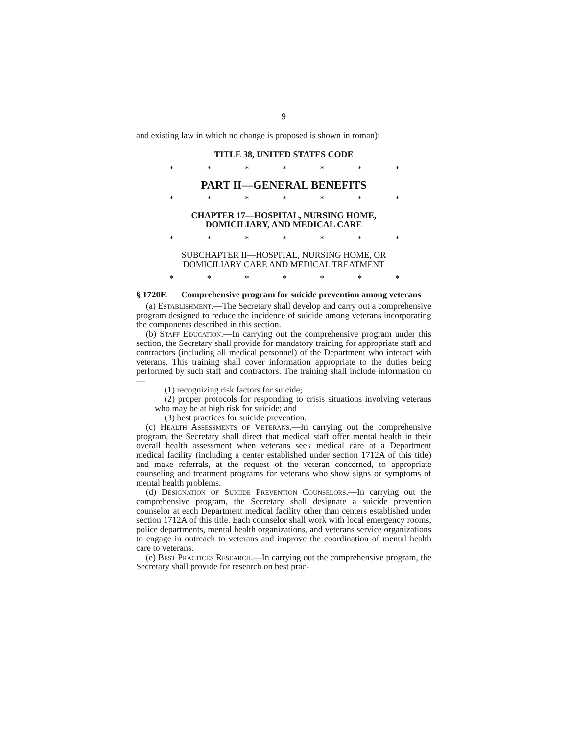9
and existing law in which no change is proposed is shown in roman):
TITLE 38, UNITED STATES CODE
* * * * * * *
PART II—GENERAL BENEFITS
* * * * * * *
CHAPTER 17—HOSPITAL, NURSING HOME,
DOMICILIARY, AND MEDICAL CARE
* * * * * * *
SUBCHAPTER II—HOSPITAL, NURSING HOME, OR
DOMICILIARY CARE AND MEDICAL TREATMENT
* * * * * * *
§ 1720F. Comprehensive program for suicide prevention among veterans
(a) Establishment.—The Secretary shall develop and carry out a comprehensive program designed to reduce the incidence of suicide among veterans incorporating the components described in this section.
(b) Staff Education.—In carrying out the comprehensive program under this section, the Secretary shall provide for mandatory training for appropriate staff and contractors (including all medical personnel) of the Department who interact with veterans. This training shall cover information appropriate to the duties being performed by such staff and contractors. The training shall include information on—
(1) recognizing risk factors for suicide;
(2) proper protocols for responding to crisis situations involving veterans who may be at high risk for suicide; and
(3) best practices for suicide prevention.
(c) Health Assessments of Veterans.—In carrying out the comprehensive program, the Secretary shall direct that medical staff offer mental health in their overall health assessment when veterans seek medical care at a Department medical facility (including a center established under section 1712A of this title) and make referrals, at the request of the veteran concerned, to appropriate counseling and treatment programs for veterans who show signs or symptoms of mental health problems.
(d) Designation of Suicide Prevention Counselors.—In carrying out the comprehensive program, the Secretary shall designate a suicide prevention counselor at each Department medical facility other than centers established under section 1712A of this title. Each counselor shall work with local emergency rooms, police departments, mental health organizations, and veterans service organizations to engage in outreach to veterans and improve the coordination of mental health care to veterans.
(e) Best Practices Research.—In carrying out the comprehensive program, the Secretary shall provide for research on best prac-